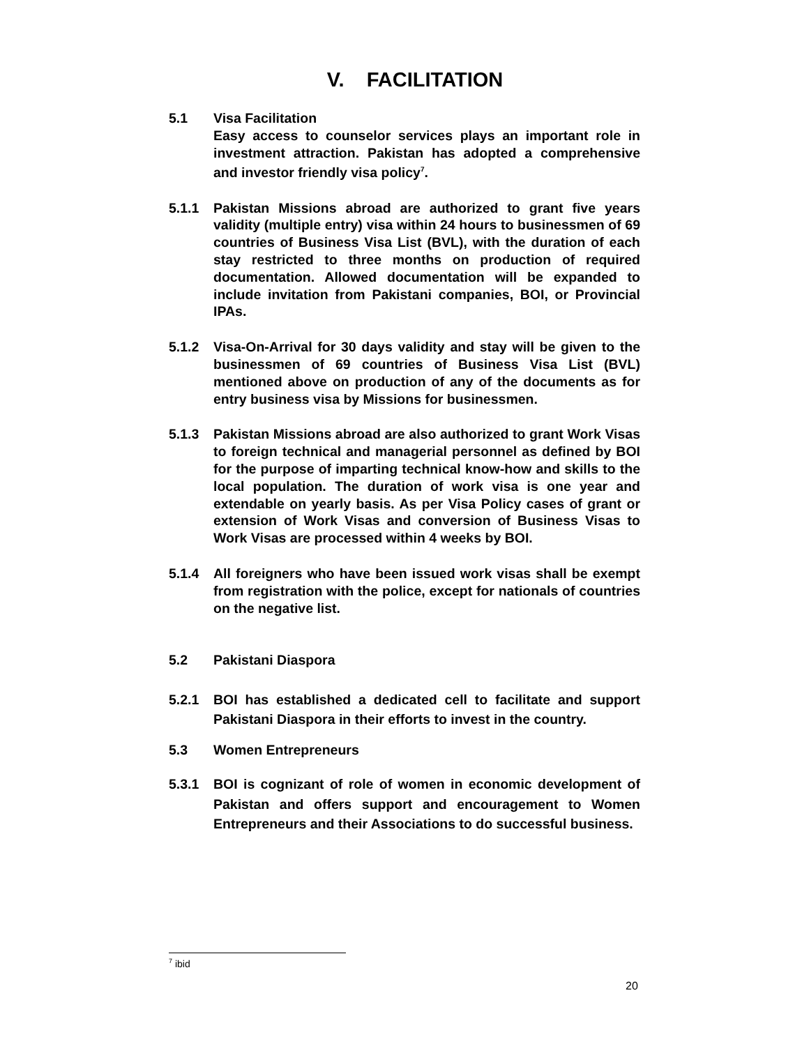V. FACILITATION
5.1 Visa Facilitation
Easy access to counselor services plays an important role in investment attraction. Pakistan has adopted a comprehensive and investor friendly visa policy<sup>7</sup>.
5.1.1 Pakistan Missions abroad are authorized to grant five years validity (multiple entry) visa within 24 hours to businessmen of 69 countries of Business Visa List (BVL), with the duration of each stay restricted to three months on production of required documentation. Allowed documentation will be expanded to include invitation from Pakistani companies, BOI, or Provincial IPAs.
5.1.2 Visa-On-Arrival for 30 days validity and stay will be given to the businessmen of 69 countries of Business Visa List (BVL) mentioned above on production of any of the documents as for entry business visa by Missions for businessmen.
5.1.3 Pakistan Missions abroad are also authorized to grant Work Visas to foreign technical and managerial personnel as defined by BOI for the purpose of imparting technical know-how and skills to the local population. The duration of work visa is one year and extendable on yearly basis. As per Visa Policy cases of grant or extension of Work Visas and conversion of Business Visas to Work Visas are processed within 4 weeks by BOI.
5.1.4 All foreigners who have been issued work visas shall be exempt from registration with the police, except for nationals of countries on the negative list.
5.2 Pakistani Diaspora
5.2.1 BOI has established a dedicated cell to facilitate and support Pakistani Diaspora in their efforts to invest in the country.
5.3 Women Entrepreneurs
5.3.1 BOI is cognizant of role of women in economic development of Pakistan and offers support and encouragement to Women Entrepreneurs and their Associations to do successful business.
<sup>7</sup> ibid
20